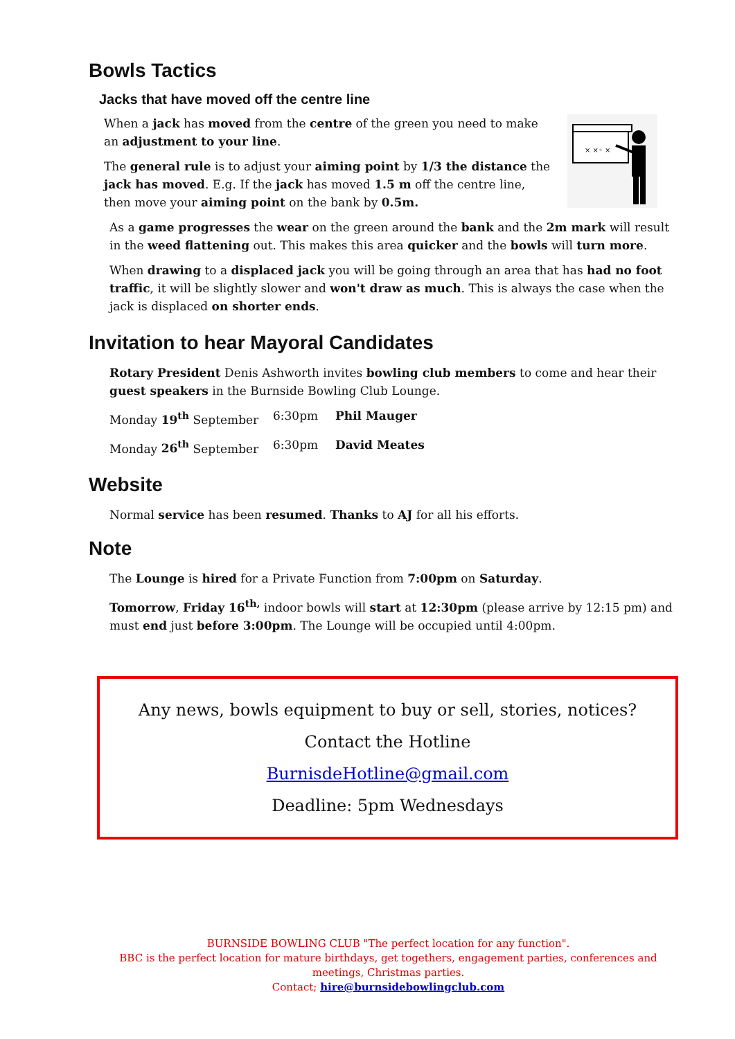Bowls Tactics
Jacks that have moved off the centre line
When a jack has moved from the centre of the green you need to make an adjustment to your line.
The general rule is to adjust your aiming point by 1/3 the distance the jack has moved. E.g. If the jack has moved 1.5 m off the centre line, then move your aiming point on the bank by 0.5m.
× ×◦ ×
As a game progresses the wear on the green around the bank and the 2m mark will result in the weed flattening out. This makes this area quicker and the bowls will turn more.
When drawing to a displaced jack you will be going through an area that has had no foot traffic, it will be slightly slower and won't draw as much. This is always the case when the jack is displaced on shorter ends.
Invitation to hear Mayoral Candidates
Rotary President Denis Ashworth invites bowling club members to come and hear their guest speakers in the Burnside Bowling Club Lounge.
Monday 19<sup>th</sup> September 6:30pm Phil Mauger
Monday 26<sup>th</sup> September 6:30pm David Meates
Website
Normal service has been resumed. Thanks to AJ for all his efforts.
Note
The Lounge is hired for a Private Function from 7:00pm on Saturday.
Tomorrow, Friday 16<sup>th,</sup> indoor bowls will start at 12:30pm (please arrive by 12:15 pm) and must end just before 3:00pm. The Lounge will be occupied until 4:00pm.
Any news, bowls equipment to buy or sell, stories, notices?
Contact the Hotline
BurnisdeHotline@gmail.com
Deadline: 5pm Wednesdays
BURNSIDE BOWLING CLUB "The perfect location for any function".
BBC is the perfect location for mature birthdays, get togethers, engagement parties, conferences and meetings, Christmas parties.
Contact; hire@burnsidebowlingclub.com